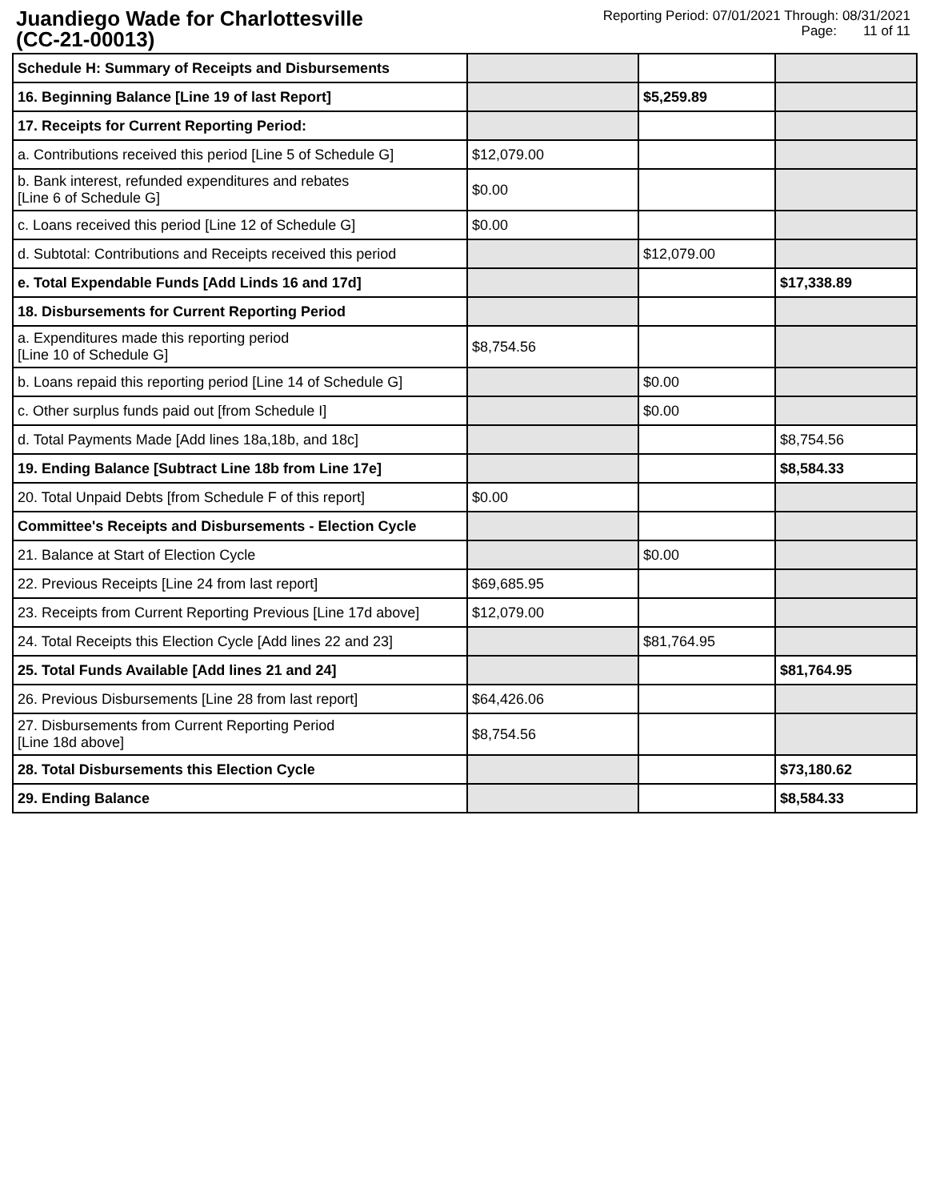Juandiego Wade for Charlottesville
(CC-21-00013)
Reporting Period: 07/01/2021 Through: 08/31/2021
Page: 11 of 11
| Schedule H: Summary of Receipts and Disbursements | | | |
| 16. Beginning Balance [Line 19 of last Report] | | $5,259.89 | |
| 17. Receipts for Current Reporting Period: | | | |
| a. Contributions received this period [Line 5 of Schedule G] | $12,079.00 | | |
| b. Bank interest, refunded expenditures and rebates [Line 6 of Schedule G] | $0.00 | | |
| c. Loans received this period [Line 12 of Schedule G] | $0.00 | | |
| d. Subtotal: Contributions and Receipts received this period | | $12,079.00 | |
| e. Total Expendable Funds [Add Linds 16 and 17d] | | | $17,338.89 |
| 18. Disbursements for Current Reporting Period | | | |
| a. Expenditures made this reporting period [Line 10 of Schedule G] | $8,754.56 | | |
| b. Loans repaid this reporting period [Line 14 of Schedule G] | | $0.00 | |
| c. Other surplus funds paid out [from Schedule I] | | $0.00 | |
| d. Total Payments Made [Add lines 18a,18b, and 18c] | | | $8,754.56 |
| 19. Ending Balance [Subtract Line 18b from Line 17e] | | | $8,584.33 |
| 20. Total Unpaid Debts [from Schedule F of this report] | $0.00 | | |
| Committee's Receipts and Disbursements - Election Cycle | | | |
| 21. Balance at Start of Election Cycle | | $0.00 | |
| 22. Previous Receipts [Line 24 from last report] | $69,685.95 | | |
| 23. Receipts from Current Reporting Previous [Line 17d above] | $12,079.00 | | |
| 24. Total Receipts this Election Cycle [Add lines 22 and 23] | | $81,764.95 | |
| 25. Total Funds Available [Add lines 21 and 24] | | | $81,764.95 |
| 26. Previous Disbursements [Line 28 from last report] | $64,426.06 | | |
| 27. Disbursements from Current Reporting Period [Line 18d above] | $8,754.56 | | |
| 28. Total Disbursements this Election Cycle | | | $73,180.62 |
| 29. Ending Balance | | | $8,584.33 |